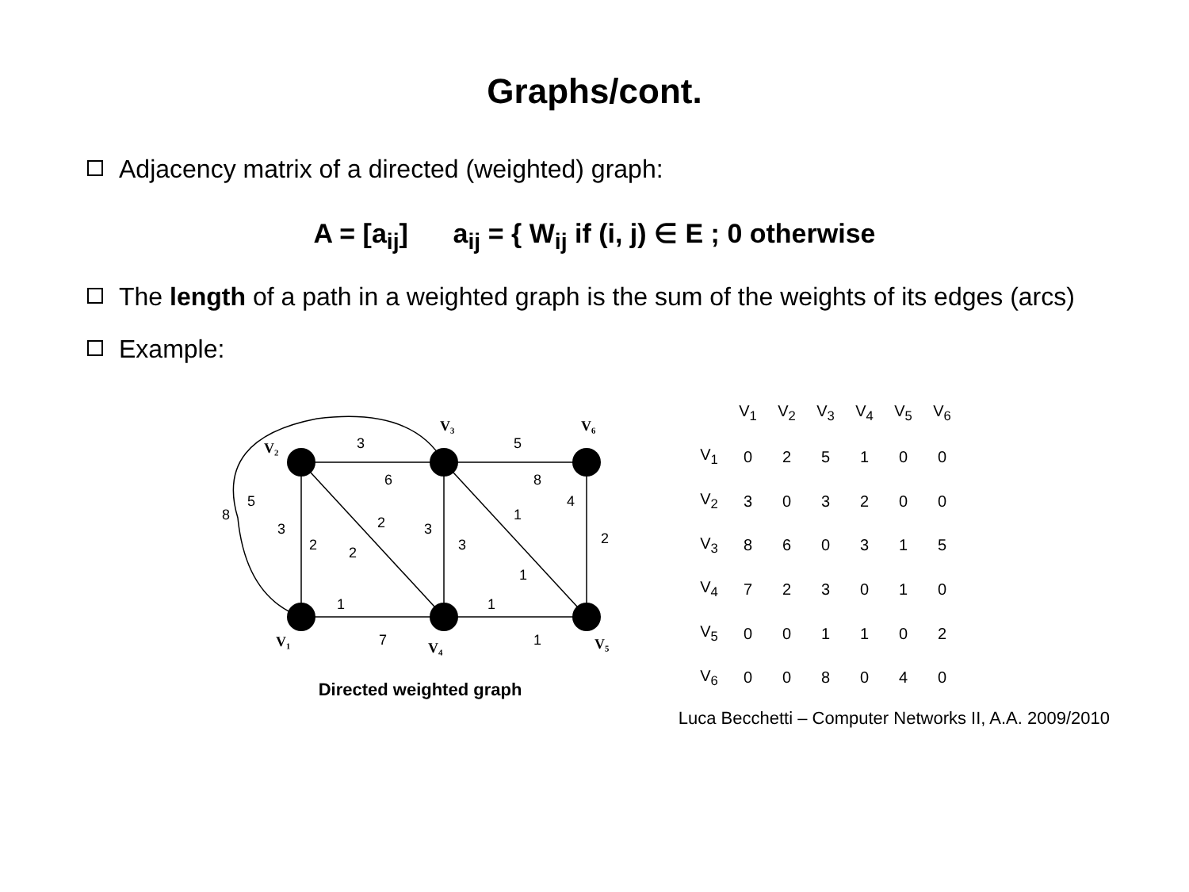Graphs/cont.
Adjacency matrix of a directed (weighted) graph:
A = [a<sub>ij</sub>] a<sub>ij</sub> = { W<sub>ij</sub> if (i, j) ∈ E ; 0 otherwise
The length of a path in a weighted graph is the sum of the weights of its edges (arcs)
Example:
3
6
5
8
4
2
3
2
2
2
3
3
1
1
1
7
1
1
5
8
V₂
V₃
V₆
V₁
V₄
V₅
Directed weighted graph
| | V<sub>1</sub> | V<sub>2</sub> | V<sub>3</sub> | V<sub>4</sub> | V<sub>5</sub> | V<sub>6</sub> |
| --- | --- | --- | --- | --- | --- | --- |
| V<sub>1</sub> | 0 | 2 | 5 | 1 | 0 | 0 |
| V<sub>2</sub> | 3 | 0 | 3 | 2 | 0 | 0 |
| V<sub>3</sub> | 8 | 6 | 0 | 3 | 1 | 5 |
| V<sub>4</sub> | 7 | 2 | 3 | 0 | 1 | 0 |
| V<sub>5</sub> | 0 | 0 | 1 | 1 | 0 | 2 |
| V<sub>6</sub> | 0 | 0 | 8 | 0 | 4 | 0 |
Luca Becchetti – Computer Networks II, A.A. 2009/2010